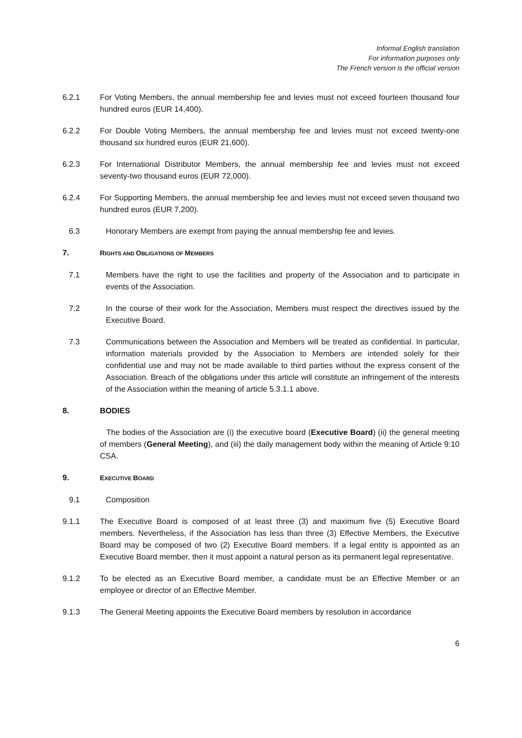Informal English translation
For information purposes only
The French version is the official version
6.2.1 For Voting Members, the annual membership fee and levies must not exceed fourteen thousand four hundred euros (EUR 14,400).
6.2.2 For Double Voting Members, the annual membership fee and levies must not exceed twenty-one thousand six hundred euros (EUR 21,600).
6.2.3 For International Distributor Members, the annual membership fee and levies must not exceed seventy-two thousand euros (EUR 72,000).
6.2.4 For Supporting Members, the annual membership fee and levies must not exceed seven thousand two hundred euros (EUR 7,200).
6.3 Honorary Members are exempt from paying the annual membership fee and levies.
7. RIGHTS AND OBLIGATIONS OF MEMBERS
7.1 Members have the right to use the facilities and property of the Association and to participate in events of the Association.
7.2 In the course of their work for the Association, Members must respect the directives issued by the Executive Board.
7.3 Communications between the Association and Members will be treated as confidential. In particular, information materials provided by the Association to Members are intended solely for their confidential use and may not be made available to third parties without the express consent of the Association. Breach of the obligations under this article will constitute an infringement of the interests of the Association within the meaning of article 5.3.1.1 above.
8. BODIES
The bodies of the Association are (i) the executive board (Executive Board) (ii) the general meeting of members (General Meeting), and (iii) the daily management body within the meaning of Article 9:10 CSA.
9. EXECUTIVE BOARD
9.1 Composition
9.1.1 The Executive Board is composed of at least three (3) and maximum five (5) Executive Board members. Nevertheless, if the Association has less than three (3) Effective Members, the Executive Board may be composed of two (2) Executive Board members. If a legal entity is appointed as an Executive Board member, then it must appoint a natural person as its permanent legal representative.
9.1.2 To be elected as an Executive Board member, a candidate must be an Effective Member or an employee or director of an Effective Member.
9.1.3 The General Meeting appoints the Executive Board members by resolution in accordance
6